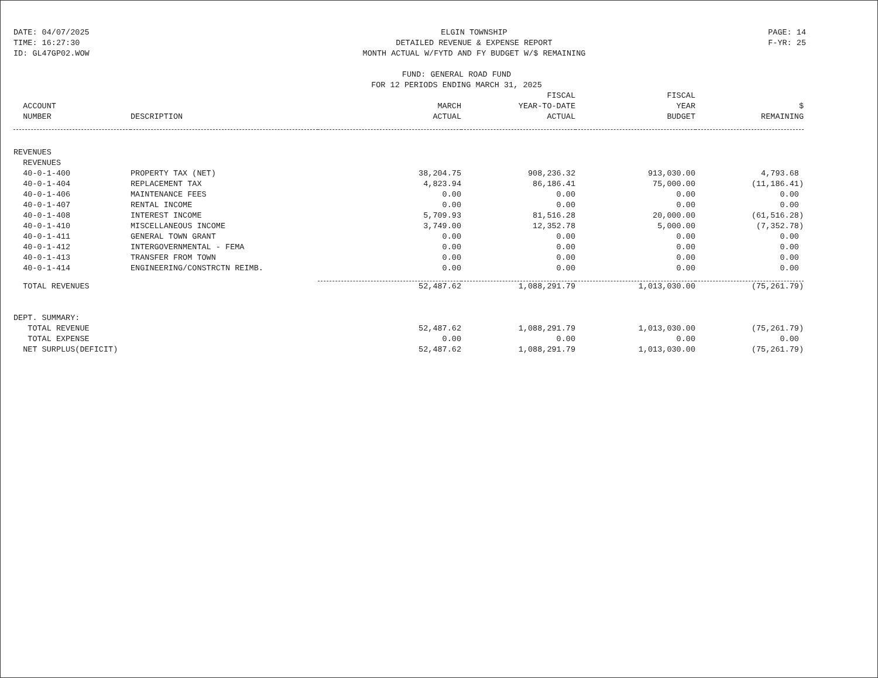DATE: 04/07/2025
TIME: 16:27:30
ID: GL47GP02.WOW
ELGIN TOWNSHIP
DETAILED REVENUE & EXPENSE REPORT
MONTH ACTUAL W/FYTD AND FY BUDGET W/$ REMAINING
PAGE: 14
F-YR: 25
FUND: GENERAL ROAD FUND
FOR 12 PERIODS ENDING MARCH 31, 2025
| ACCOUNT NUMBER | DESCRIPTION | MARCH ACTUAL | FISCAL YEAR-TO-DATE ACTUAL | FISCAL YEAR BUDGET | $ REMAINING |
| --- | --- | --- | --- | --- | --- |
| REVENUES | | | | | |
| REVENUES | | | | | |
| 40-0-1-400 | PROPERTY TAX (NET) | 38,204.75 | 908,236.32 | 913,030.00 | 4,793.68 |
| 40-0-1-404 | REPLACEMENT TAX | 4,823.94 | 86,186.41 | 75,000.00 | (11,186.41) |
| 40-0-1-406 | MAINTENANCE FEES | 0.00 | 0.00 | 0.00 | 0.00 |
| 40-0-1-407 | RENTAL INCOME | 0.00 | 0.00 | 0.00 | 0.00 |
| 40-0-1-408 | INTEREST INCOME | 5,709.93 | 81,516.28 | 20,000.00 | (61,516.28) |
| 40-0-1-410 | MISCELLANEOUS INCOME | 3,749.00 | 12,352.78 | 5,000.00 | (7,352.78) |
| 40-0-1-411 | GENERAL TOWN GRANT | 0.00 | 0.00 | 0.00 | 0.00 |
| 40-0-1-412 | INTERGOVERNMENTAL - FEMA | 0.00 | 0.00 | 0.00 | 0.00 |
| 40-0-1-413 | TRANSFER FROM TOWN | 0.00 | 0.00 | 0.00 | 0.00 |
| 40-0-1-414 | ENGINEERING/CONSTRCTN REIMB. | 0.00 | 0.00 | 0.00 | 0.00 |
| TOTAL REVENUES | | 52,487.62 | 1,088,291.79 | 1,013,030.00 | (75,261.79) |
| DEPT. SUMMARY: | | | | | |
| TOTAL REVENUE | | 52,487.62 | 1,088,291.79 | 1,013,030.00 | (75,261.79) |
| TOTAL EXPENSE | | 0.00 | 0.00 | 0.00 | 0.00 |
| NET SURPLUS(DEFICIT) | | 52,487.62 | 1,088,291.79 | 1,013,030.00 | (75,261.79) |